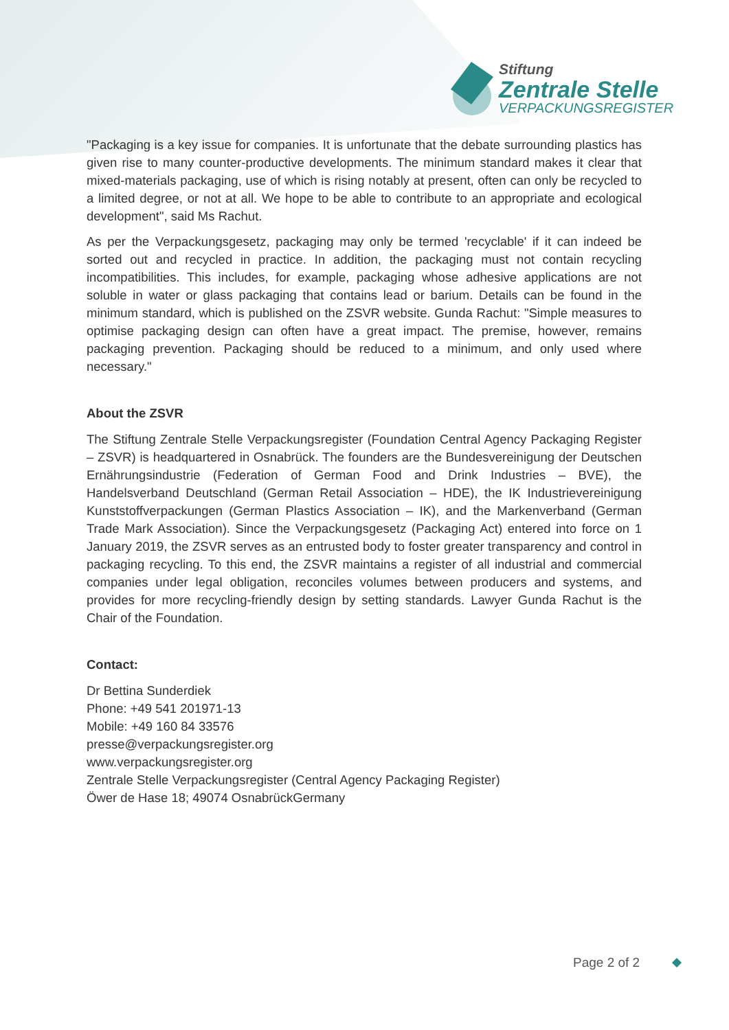Stiftung
Zentrale Stelle
VERPACKUNGSREGISTER
"Packaging is a key issue for companies. It is unfortunate that the debate surrounding plastics has given rise to many counter-productive developments. The minimum standard makes it clear that mixed-materials packaging, use of which is rising notably at present, often can only be recycled to a limited degree, or not at all. We hope to be able to contribute to an appropriate and ecological development", said Ms Rachut.
As per the Verpackungsgesetz, packaging may only be termed 'recyclable' if it can indeed be sorted out and recycled in practice. In addition, the packaging must not contain recycling incompatibilities. This includes, for example, packaging whose adhesive applications are not soluble in water or glass packaging that contains lead or barium. Details can be found in the minimum standard, which is published on the ZSVR website. Gunda Rachut: "Simple measures to optimise packaging design can often have a great impact. The premise, however, remains packaging prevention. Packaging should be reduced to a minimum, and only used where necessary."
About the ZSVR
The Stiftung Zentrale Stelle Verpackungsregister (Foundation Central Agency Packaging Register – ZSVR) is headquartered in Osnabrück. The founders are the Bundesvereinigung der Deutschen Ernährungsindustrie (Federation of German Food and Drink Industries – BVE), the Handelsverband Deutschland (German Retail Association – HDE), the IK Industrievereinigung Kunststoffverpackungen (German Plastics Association – IK), and the Markenverband (German Trade Mark Association). Since the Verpackungsgesetz (Packaging Act) entered into force on 1 January 2019, the ZSVR serves as an entrusted body to foster greater transparency and control in packaging recycling. To this end, the ZSVR maintains a register of all industrial and commercial companies under legal obligation, reconciles volumes between producers and systems, and provides for more recycling-friendly design by setting standards. Lawyer Gunda Rachut is the Chair of the Foundation.
Contact:
Dr Bettina Sunderdiek
Phone: +49 541 201971-13
Mobile: +49 160 84 33576
presse@verpackungsregister.org
www.verpackungsregister.org
Zentrale Stelle Verpackungsregister (Central Agency Packaging Register)
Öwer de Hase 18; 49074 OsnabrückGermany
Page 2 of 2